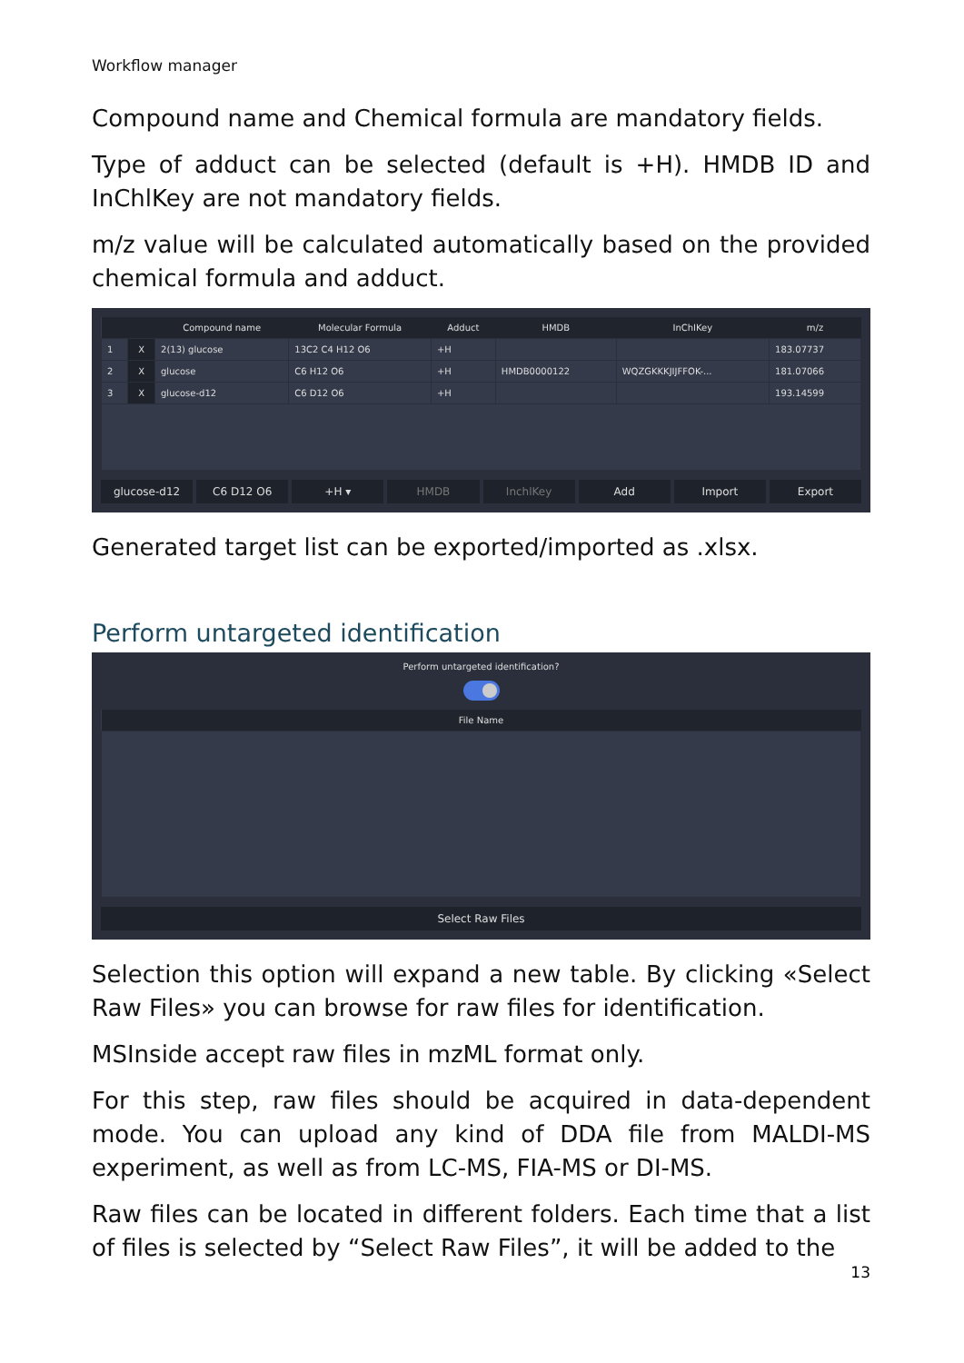Workflow manager
Compound name and Chemical formula are mandatory fields.
Type of adduct can be selected (default is +H). HMDB ID and InChlKey are not mandatory fields.
m/z value will be calculated automatically based on the provided chemical formula and adduct.
| | | Compound name | Molecular Formula | Adduct | HMDB | InChIKey | m/z |
| --- | --- | --- | --- | --- | --- | --- | --- |
| 1 | X | 2(13) glucose | 13C2 C4 H12 O6 | +H | | | 183.07737 |
| 2 | X | glucose | C6 H12 O6 | +H | HMDB0000122 | WQZGKKKJIJFFOK-... | 181.07066 |
| 3 | X | glucose-d12 | C6 D12 O6 | +H | | | 193.14599 |
glucose-d12 C6 D12 O6 +H ▾ HMDB InchlKey Add Import Export
Generated target list can be exported/imported as .xlsx.
Perform untargeted identification
Perform untargeted identification?
| File Name |
| --- |
Select Raw Files
Selection this option will expand a new table. By clicking «Select Raw Files» you can browse for raw files for identification.
MSInside accept raw files in mzML format only.
For this step, raw files should be acquired in data-dependent mode. You can upload any kind of DDA file from MALDI-MS experiment, as well as from LC-MS, FIA-MS or DI-MS.
Raw files can be located in different folders. Each time that a list of files is selected by “Select Raw Files”, it will be added to the
13